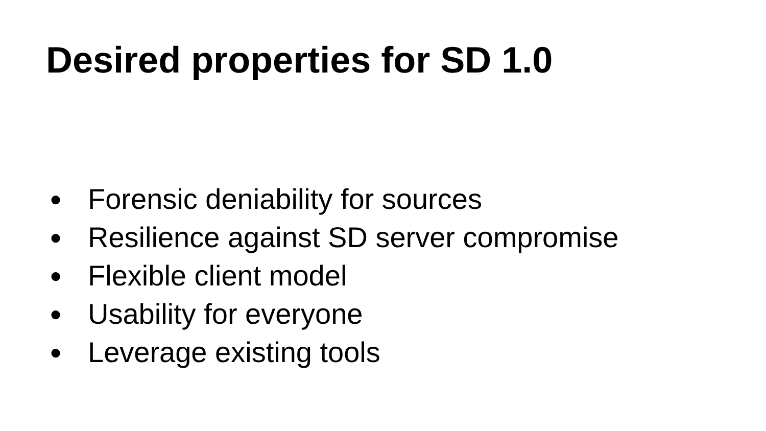Desired properties for SD 1.0
● Forensic deniability for sources
● Resilience against SD server compromise
● Flexible client model
● Usability for everyone
● Leverage existing tools